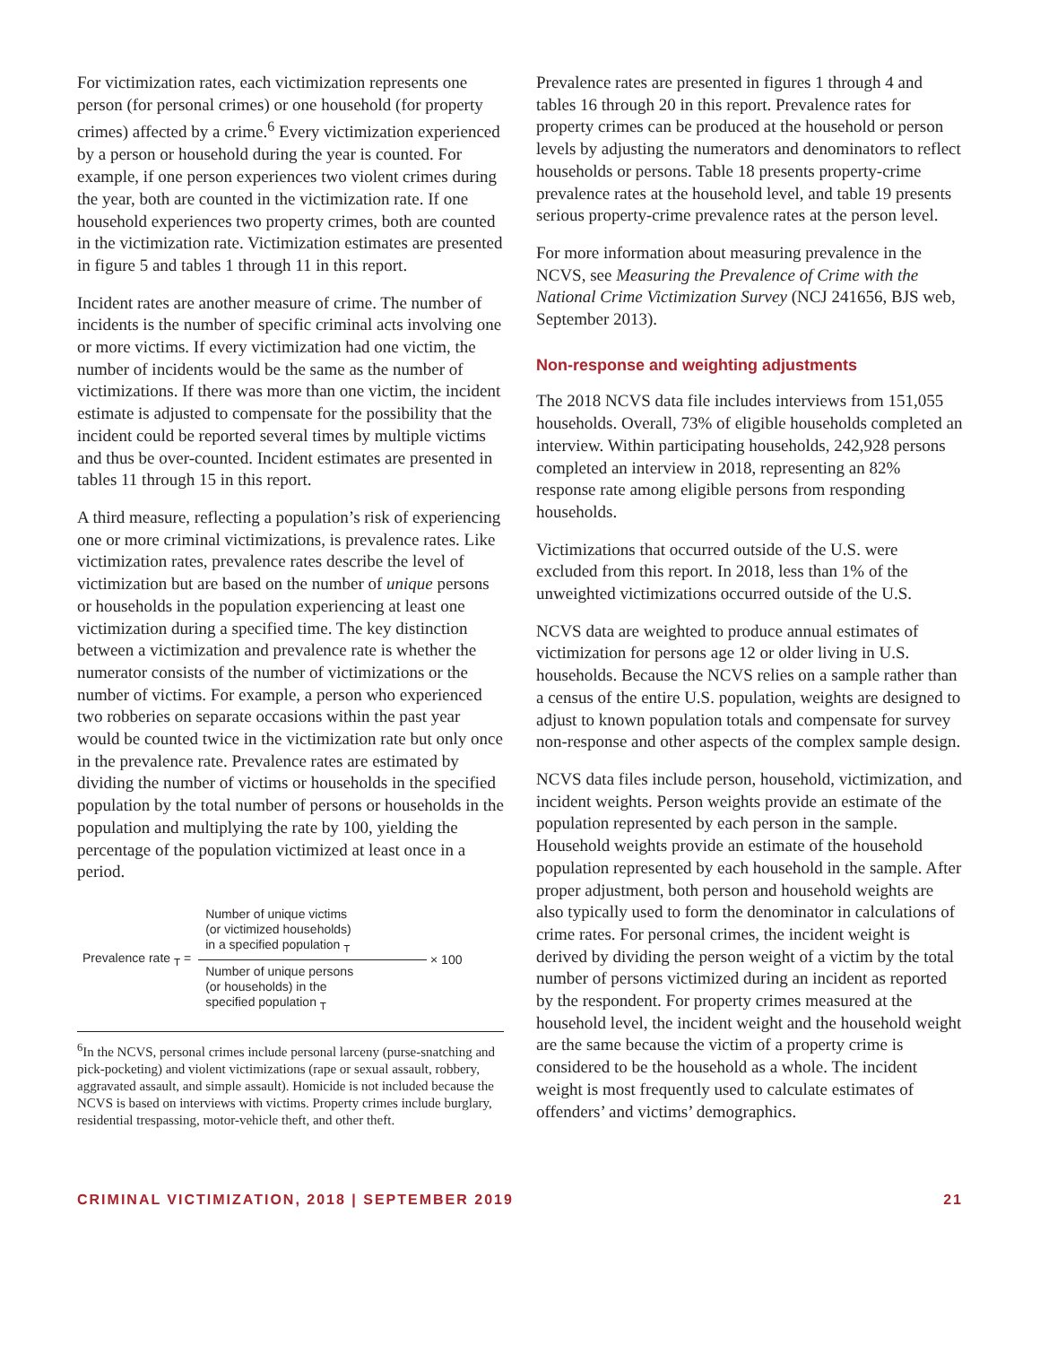For victimization rates, each victimization represents one person (for personal crimes) or one household (for property crimes) affected by a crime.<sup>6</sup> Every victimization experienced by a person or household during the year is counted. For example, if one person experiences two violent crimes during the year, both are counted in the victimization rate. If one household experiences two property crimes, both are counted in the victimization rate. Victimization estimates are presented in figure 5 and tables 1 through 11 in this report.
Incident rates are another measure of crime. The number of incidents is the number of specific criminal acts involving one or more victims. If every victimization had one victim, the number of incidents would be the same as the number of victimizations. If there was more than one victim, the incident estimate is adjusted to compensate for the possibility that the incident could be reported several times by multiple victims and thus be over-counted. Incident estimates are presented in tables 11 through 15 in this report.
A third measure, reflecting a population’s risk of experiencing one or more criminal victimizations, is prevalence rates. Like victimization rates, prevalence rates describe the level of victimization but are based on the number of unique persons or households in the population experiencing at least one victimization during a specified time. The key distinction between a victimization and prevalence rate is whether the numerator consists of the number of victimizations or the number of victims. For example, a person who experienced two robberies on separate occasions within the past year would be counted twice in the victimization rate but only once in the prevalence rate. Prevalence rates are estimated by dividing the number of victims or households in the specified population by the total number of persons or households in the population and multiplying the rate by 100, yielding the percentage of the population victimized at least once in a period.
Prevalence rate <sub>T</sub> =
Number of unique victims
(or victimized households)
in a specified population <sub>T</sub>
Number of unique persons
(or households) in the
specified population <sub>T</sub>
× 100
<sup>6</sup> In the NCVS, personal crimes include personal larceny (purse-snatching and pick-pocketing) and violent victimizations (rape or sexual assault, robbery, aggravated assault, and simple assault). Homicide is not included because the NCVS is based on interviews with victims. Property crimes include burglary, residential trespassing, motor-vehicle theft, and other theft.
Prevalence rates are presented in figures 1 through 4 and tables 16 through 20 in this report. Prevalence rates for property crimes can be produced at the household or person levels by adjusting the numerators and denominators to reflect households or persons. Table 18 presents property-crime prevalence rates at the household level, and table 19 presents serious property-crime prevalence rates at the person level.
For more information about measuring prevalence in the NCVS, see Measuring the Prevalence of Crime with the National Crime Victimization Survey (NCJ 241656, BJS web, September 2013).
Non-response and weighting adjustments
The 2018 NCVS data file includes interviews from 151,055 households. Overall, 73% of eligible households completed an interview. Within participating households, 242,928 persons completed an interview in 2018, representing an 82% response rate among eligible persons from responding households.
Victimizations that occurred outside of the U.S. were excluded from this report. In 2018, less than 1% of the unweighted victimizations occurred outside of the U.S.
NCVS data are weighted to produce annual estimates of victimization for persons age 12 or older living in U.S. households. Because the NCVS relies on a sample rather than a census of the entire U.S. population, weights are designed to adjust to known population totals and compensate for survey non-response and other aspects of the complex sample design.
NCVS data files include person, household, victimization, and incident weights. Person weights provide an estimate of the population represented by each person in the sample. Household weights provide an estimate of the household population represented by each household in the sample. After proper adjustment, both person and household weights are also typically used to form the denominator in calculations of crime rates. For personal crimes, the incident weight is derived by dividing the person weight of a victim by the total number of persons victimized during an incident as reported by the respondent. For property crimes measured at the household level, the incident weight and the household weight are the same because the victim of a property crime is considered to be the household as a whole. The incident weight is most frequently used to calculate estimates of offenders’ and victims’ demographics.
CRIMINAL VICTIMIZATION, 2018 | SEPTEMBER 2019 21